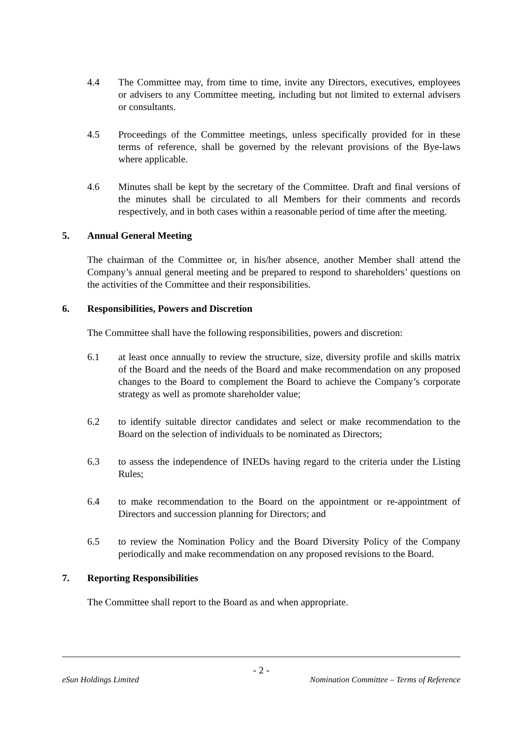4.4 The Committee may, from time to time, invite any Directors, executives, employees or advisers to any Committee meeting, including but not limited to external advisers or consultants.
4.5 Proceedings of the Committee meetings, unless specifically provided for in these terms of reference, shall be governed by the relevant provisions of the Bye-laws where applicable.
4.6 Minutes shall be kept by the secretary of the Committee. Draft and final versions of the minutes shall be circulated to all Members for their comments and records respectively, and in both cases within a reasonable period of time after the meeting.
5. Annual General Meeting
The chairman of the Committee or, in his/her absence, another Member shall attend the Company’s annual general meeting and be prepared to respond to shareholders’ questions on the activities of the Committee and their responsibilities.
6. Responsibilities, Powers and Discretion
The Committee shall have the following responsibilities, powers and discretion:
6.1 at least once annually to review the structure, size, diversity profile and skills matrix of the Board and the needs of the Board and make recommendation on any proposed changes to the Board to complement the Board to achieve the Company’s corporate strategy as well as promote shareholder value;
6.2 to identify suitable director candidates and select or make recommendation to the Board on the selection of individuals to be nominated as Directors;
6.3 to assess the independence of INEDs having regard to the criteria under the Listing Rules;
6.4 to make recommendation to the Board on the appointment or re-appointment of Directors and succession planning for Directors; and
6.5 to review the Nomination Policy and the Board Diversity Policy of the Company periodically and make recommendation on any proposed revisions to the Board.
7. Reporting Responsibilities
The Committee shall report to the Board as and when appropriate.
- 2 -
eSun Holdings Limited Nomination Committee – Terms of Reference